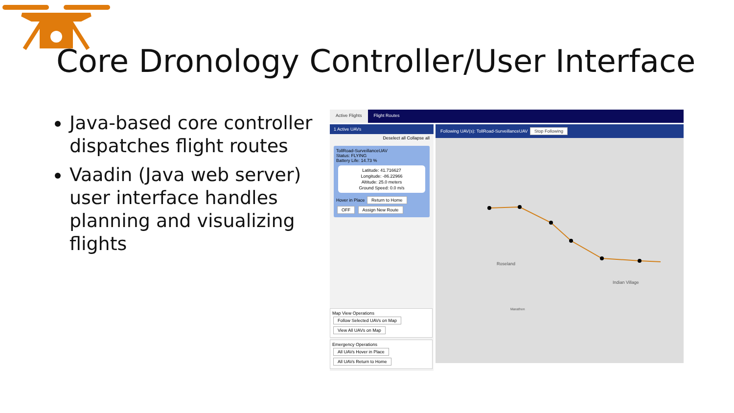Core Dronology Controller/User Interface
Java-based core controller dispatches flight routes
Vaadin (Java web server) user interface handles planning and visualizing flights
Active Flights Flight Routes
1 Active UAVs
Deselect all Collapse all
TollRoad-SurveillanceUAV
Status: FLYING
Battery Life: 14.73 %
Latitude: 41.716627
Longitude: -86.22966
Altitude: 25.0 meters
Ground Speed: 0.0 m/s
Hover in Place Return to Home
OFF Assign New Route
Map View Operations
Follow Selected UAVs on Map View All UAVs on Map
Emergency Operations
All UAVs Hover in Place All UAVs Return to Home
Following UAV(s): TollRoad-SurveillanceUAV Stop Following
Roseland
Indian Village
Marathon